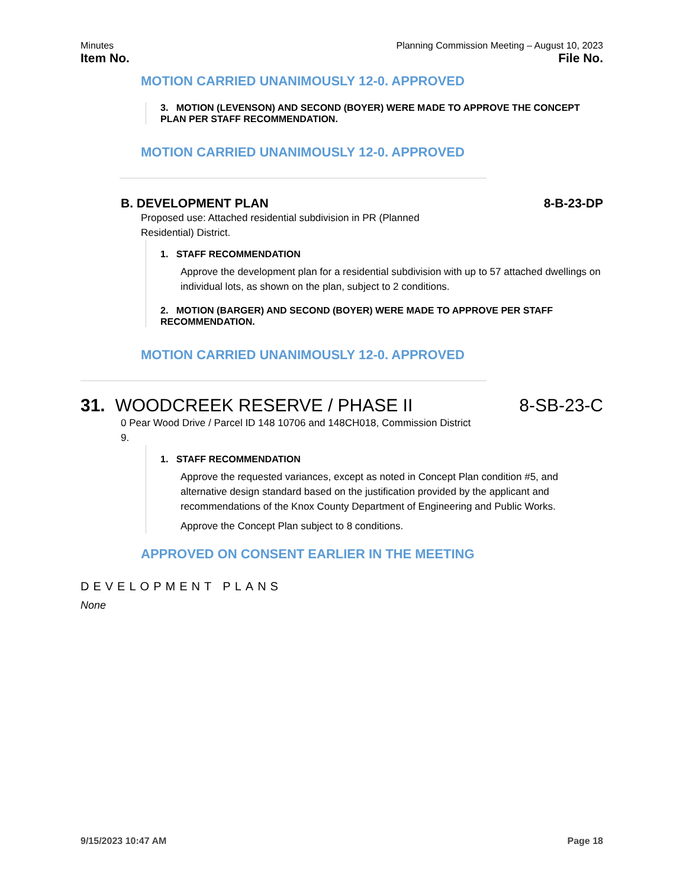Minutes Planning Commission Meeting – August 10, 2023
Item No. File No.
MOTION CARRIED UNANIMOUSLY 12-0. APPROVED
3. MOTION (LEVENSON) AND SECOND (BOYER) WERE MADE TO APPROVE THE CONCEPT PLAN PER STAFF RECOMMENDATION.
MOTION CARRIED UNANIMOUSLY 12-0. APPROVED
B. DEVELOPMENT PLAN 8-B-23-DP
Proposed use: Attached residential subdivision in PR (Planned Residential) District.
1. STAFF RECOMMENDATION
Approve the development plan for a residential subdivision with up to 57 attached dwellings on individual lots, as shown on the plan, subject to 2 conditions.
2. MOTION (BARGER) AND SECOND (BOYER) WERE MADE TO APPROVE PER STAFF RECOMMENDATION.
MOTION CARRIED UNANIMOUSLY 12-0. APPROVED
31. WOODCREEK RESERVE / PHASE II 8-SB-23-C
0 Pear Wood Drive / Parcel ID 148 10706 and 148CH018, Commission District 9.
1. STAFF RECOMMENDATION
Approve the requested variances, except as noted in Concept Plan condition #5, and alternative design standard based on the justification provided by the applicant and recommendations of the Knox County Department of Engineering and Public Works.
Approve the Concept Plan subject to 8 conditions.
APPROVED ON CONSENT EARLIER IN THE MEETING
DEVELOPMENT PLANS
None
9/15/2023 10:47 AM Page 18